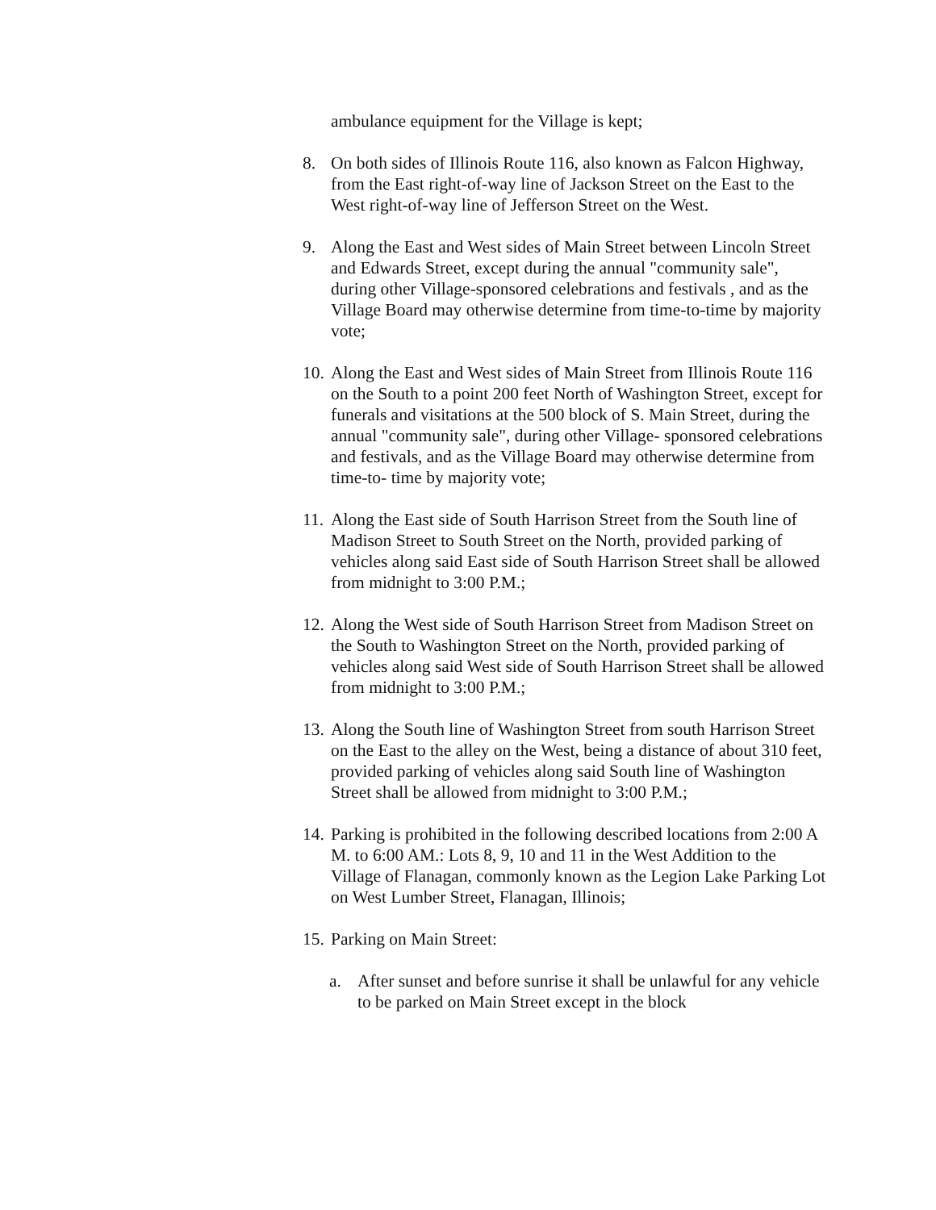ambulance equipment for the Village is kept;
8. On both sides of Illinois Route 116, also known as Falcon Highway, from the East right-of-way line of Jackson Street on the East to the West right-of-way line of Jefferson Street on the West.
9. Along the East and West sides of Main Street between Lincoln Street and Edwards Street, except during the annual "community sale", during other Village-sponsored celebrations and festivals , and as the Village Board may otherwise determine from time-to-time by majority vote;
10.
Along the East and West sides of Main Street from Illinois Route 116 on the South to a point 200 feet North of Washington Street, except for funerals and visitations at the 500 block of S. Main Street, during the annual "community sale", during other Village- sponsored celebrations and festivals, and as the Village Board may otherwise determine from time-to- time by majority vote;
11.
Along the East side of South Harrison Street from the South line of Madison Street to South Street on the North, provided parking of vehicles along said East side of South Harrison Street shall be allowed from midnight to 3:00 P.M.;
12.
Along the West side of South Harrison Street from Madison Street on the South to Washington Street on the North, provided parking of vehicles along said West side of South Harrison Street shall be allowed from midnight to 3:00 P.M.;
13.
Along the South line of Washington Street from south Harrison Street on the East to the alley on the West, being a distance of about 310 feet, provided parking of vehicles along said South line of Washington Street shall be allowed from midnight to 3:00 P.M.;
14.
Parking is prohibited in the following described locations from 2:00 A M. to 6:00 AM.: Lots 8, 9, 10 and 11 in the West Addition to the Village of Flanagan, commonly known as the Legion Lake Parking Lot on West Lumber Street, Flanagan, Illinois;
15.
Parking on Main Street:
a. After sunset and before sunrise it shall be unlawful for any vehicle to be parked on Main Street except in the block